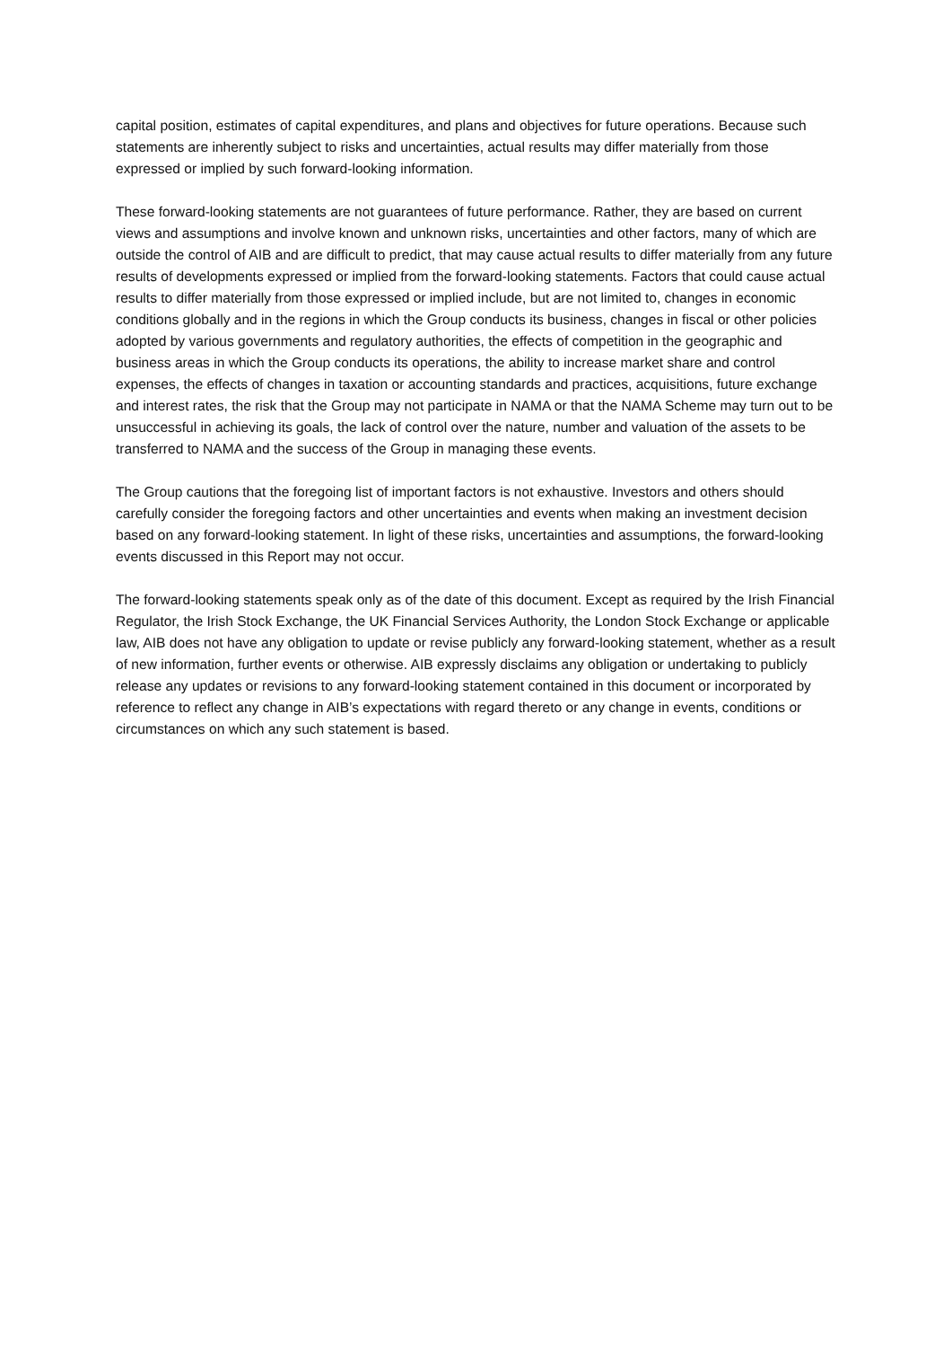capital position, estimates of capital expenditures, and plans and objectives for future operations. Because such statements are inherently subject to risks and uncertainties, actual results may differ materially from those expressed or implied by such forward-looking information.
These forward-looking statements are not guarantees of future performance. Rather, they are based on current views and assumptions and involve known and unknown risks, uncertainties and other factors, many of which are outside the control of AIB and are difficult to predict, that may cause actual results to differ materially from any future results of developments expressed or implied from the forward-looking statements. Factors that could cause actual results to differ materially from those expressed or implied include, but are not limited to, changes in economic conditions globally and in the regions in which the Group conducts its business, changes in fiscal or other policies adopted by various governments and regulatory authorities, the effects of competition in the geographic and business areas in which the Group conducts its operations, the ability to increase market share and control expenses, the effects of changes in taxation or accounting standards and practices, acquisitions, future exchange and interest rates, the risk that the Group may not participate in NAMA or that the NAMA Scheme may turn out to be unsuccessful in achieving its goals, the lack of control over the nature, number and valuation of the assets to be transferred to NAMA and the success of the Group in managing these events.
The Group cautions that the foregoing list of important factors is not exhaustive. Investors and others should carefully consider the foregoing factors and other uncertainties and events when making an investment decision based on any forward-looking statement. In light of these risks, uncertainties and assumptions, the forward-looking events discussed in this Report may not occur.
The forward-looking statements speak only as of the date of this document. Except as required by the Irish Financial Regulator, the Irish Stock Exchange, the UK Financial Services Authority, the London Stock Exchange or applicable law, AIB does not have any obligation to update or revise publicly any forward-looking statement, whether as a result of new information, further events or otherwise. AIB expressly disclaims any obligation or undertaking to publicly release any updates or revisions to any forward-looking statement contained in this document or incorporated by reference to reflect any change in AIB’s expectations with regard thereto or any change in events, conditions or circumstances on which any such statement is based.